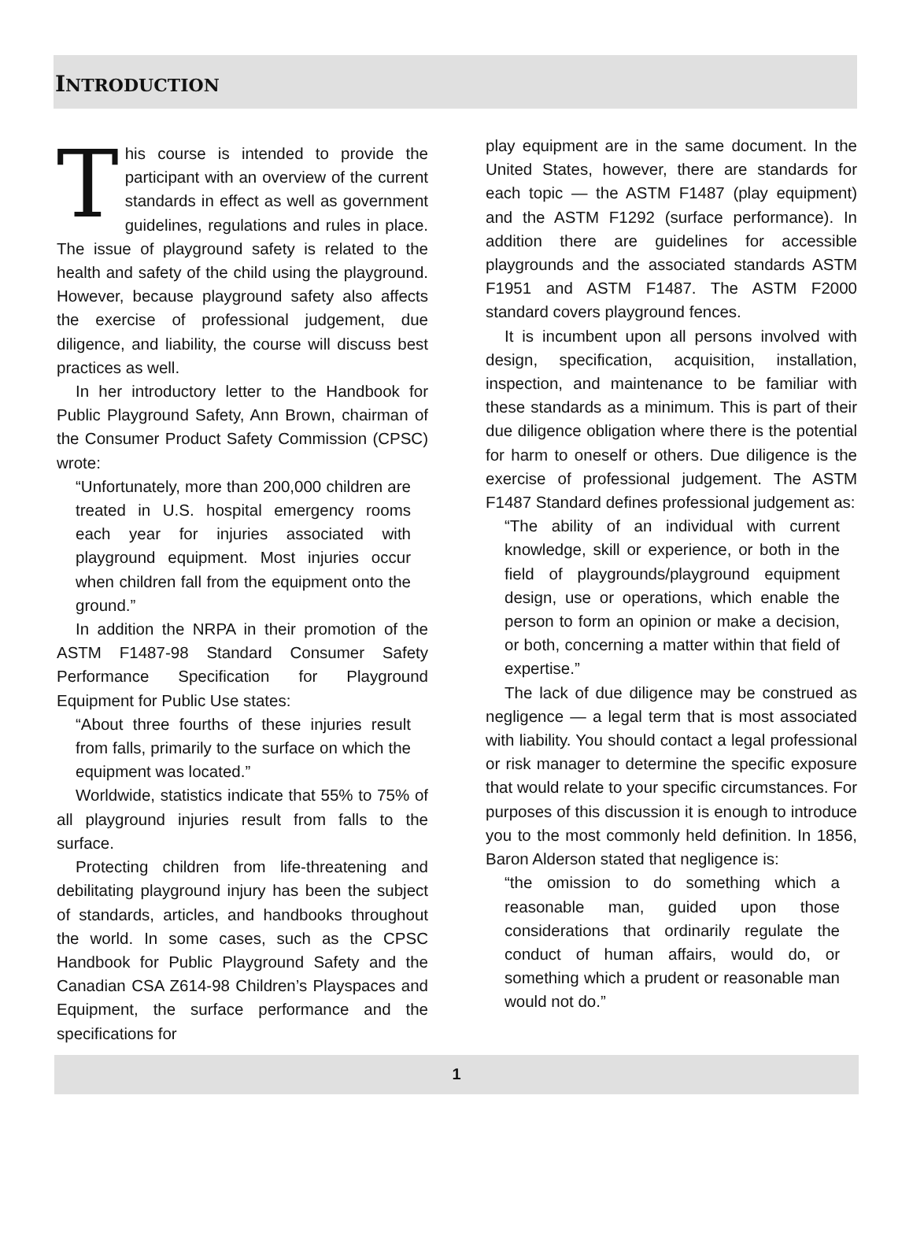INTRODUCTION
This course is intended to provide the participant with an overview of the current standards in effect as well as government guidelines, regulations and rules in place. The issue of playground safety is related to the health and safety of the child using the playground. However, because playground safety also affects the exercise of professional judgement, due diligence, and liability, the course will discuss best practices as well.
In her introductory letter to the Handbook for Public Playground Safety, Ann Brown, chairman of the Consumer Product Safety Commission (CPSC) wrote:
“Unfortunately, more than 200,000 children are treated in U.S. hospital emergency rooms each year for injuries associated with playground equipment. Most injuries occur when children fall from the equipment onto the ground.”
In addition the NRPA in their promotion of the ASTM F1487-98 Standard Consumer Safety Performance Specification for Playground Equipment for Public Use states:
“About three fourths of these injuries result from falls, primarily to the surface on which the equipment was located.”
Worldwide, statistics indicate that 55% to 75% of all playground injuries result from falls to the surface.
Protecting children from life-threatening and debilitating playground injury has been the subject of standards, articles, and handbooks throughout the world. In some cases, such as the CPSC Handbook for Public Playground Safety and the Canadian CSA Z614-98 Children’s Playspaces and Equipment, the surface performance and the specifications for
play equipment are in the same document. In the United States, however, there are standards for each topic — the ASTM F1487 (play equipment) and the ASTM F1292 (surface performance). In addition there are guidelines for accessible playgrounds and the associated standards ASTM F1951 and ASTM F1487. The ASTM F2000 standard covers playground fences.
It is incumbent upon all persons involved with design, specification, acquisition, installation, inspection, and maintenance to be familiar with these standards as a minimum. This is part of their due diligence obligation where there is the potential for harm to oneself or others. Due diligence is the exercise of professional judgement. The ASTM F1487 Standard defines professional judgement as:
“The ability of an individual with current knowledge, skill or experience, or both in the field of playgrounds/playground equipment design, use or operations, which enable the person to form an opinion or make a decision, or both, concerning a matter within that field of expertise.”
The lack of due diligence may be construed as negligence — a legal term that is most associated with liability. You should contact a legal professional or risk manager to determine the specific exposure that would relate to your specific circumstances. For purposes of this discussion it is enough to introduce you to the most commonly held definition. In 1856, Baron Alderson stated that negligence is:
“the omission to do something which a reasonable man, guided upon those considerations that ordinarily regulate the conduct of human affairs, would do, or something which a prudent or reasonable man would not do.”
1